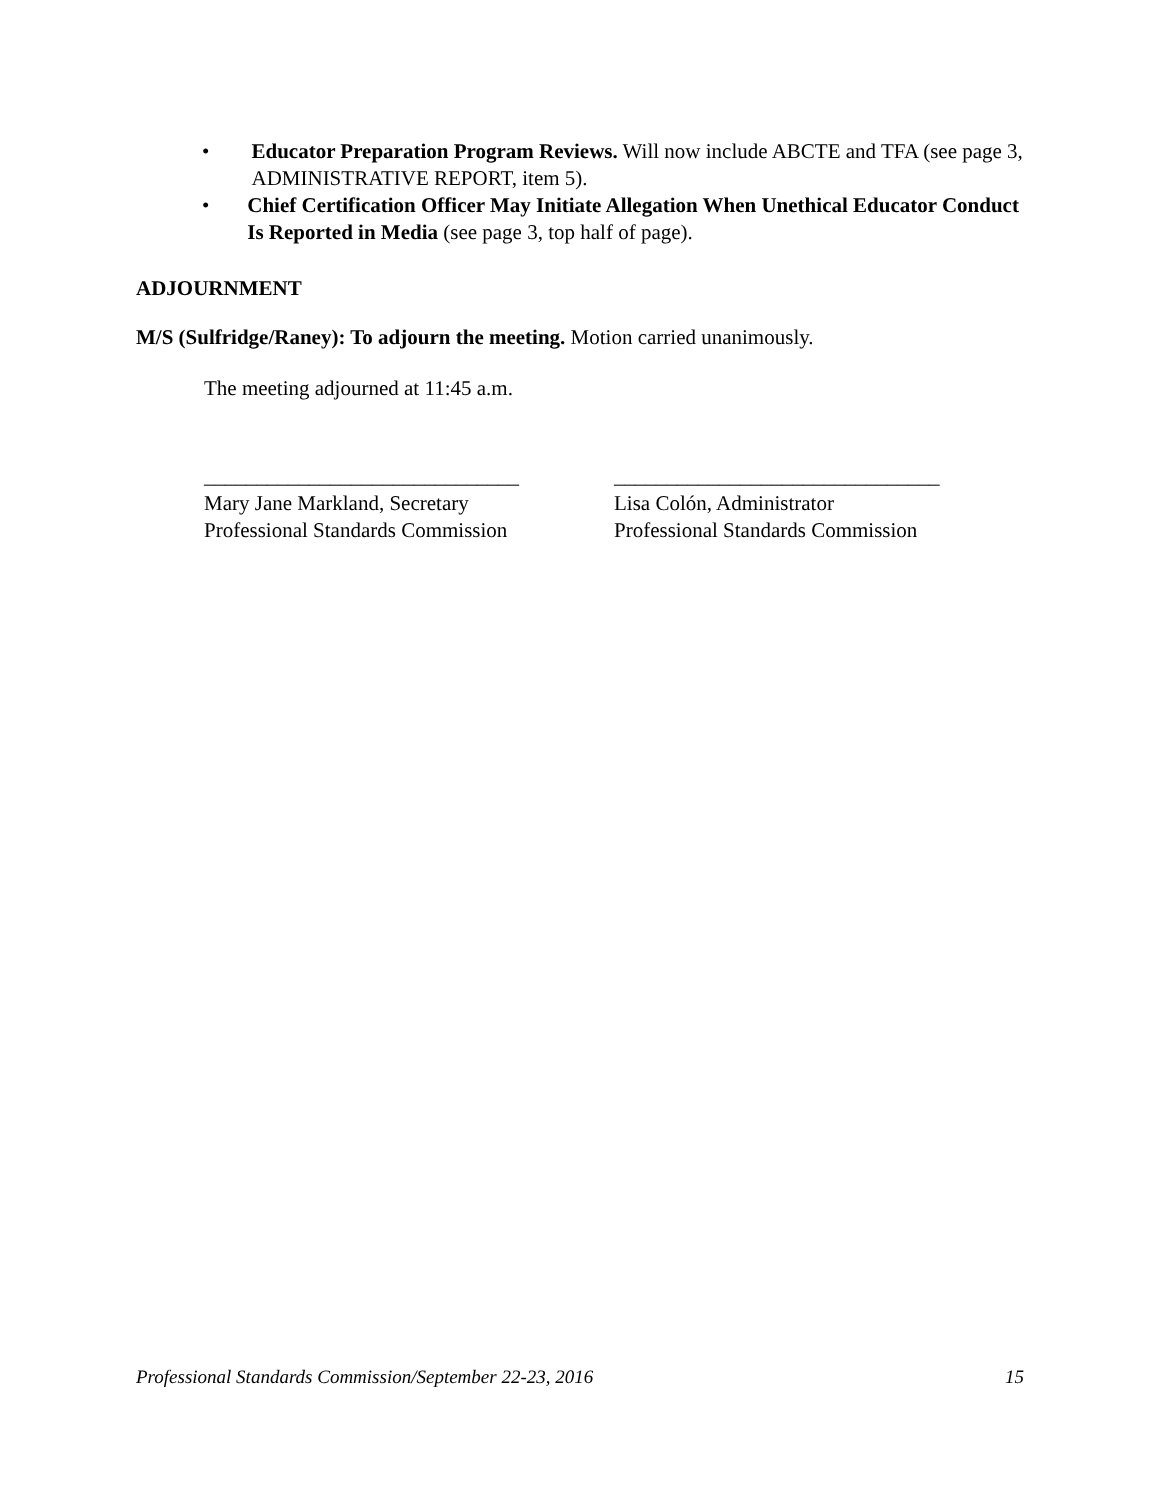• Educator Preparation Program Reviews. Will now include ABCTE and TFA (see page 3, ADMINISTRATIVE REPORT, item 5).
• Chief Certification Officer May Initiate Allegation When Unethical Educator Conduct Is Reported in Media (see page 3, top half of page).
ADJOURNMENT
M/S (Sulfridge/Raney): To adjourn the meeting. Motion carried unanimously.
The meeting adjourned at 11:45 a.m.
______________________________
Mary Jane Markland, Secretary
Professional Standards Commission
_______________________________
Lisa Colón, Administrator
Professional Standards Commission
Professional Standards Commission/September 22-23, 2016 15